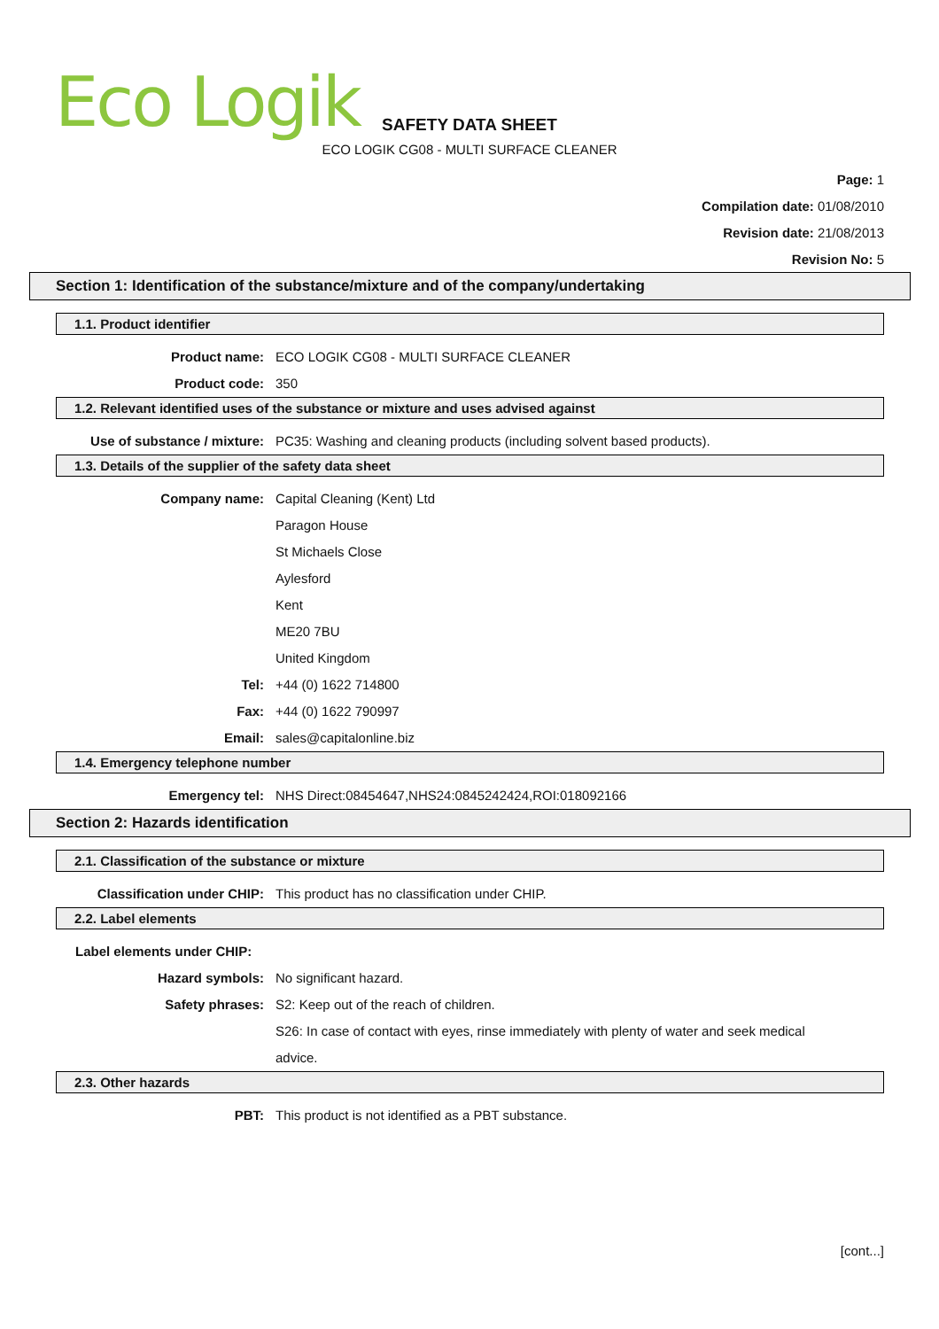Eco Logik
SAFETY DATA SHEET
ECO LOGIK CG08 - MULTI SURFACE CLEANER
Page: 1
Compilation date: 01/08/2010
Revision date: 21/08/2013
Revision No: 5
Section 1: Identification of the substance/mixture and of the company/undertaking
1.1. Product identifier
Product name: ECO LOGIK CG08 - MULTI SURFACE CLEANER
Product code: 350
1.2. Relevant identified uses of the substance or mixture and uses advised against
Use of substance / mixture: PC35: Washing and cleaning products (including solvent based products).
1.3. Details of the supplier of the safety data sheet
Company name: Capital Cleaning (Kent) Ltd
Paragon House
St Michaels Close
Aylesford
Kent
ME20 7BU
United Kingdom
Tel: +44 (0) 1622 714800
Fax: +44 (0) 1622 790997
Email: sales@capitalonline.biz
1.4. Emergency telephone number
Emergency tel: NHS Direct:08454647,NHS24:0845242424,ROI:018092166
Section 2: Hazards identification
2.1. Classification of the substance or mixture
Classification under CHIP: This product has no classification under CHIP.
2.2. Label elements
Label elements under CHIP:
Hazard symbols: No significant hazard.
Safety phrases: S2: Keep out of the reach of children.
S26: In case of contact with eyes, rinse immediately with plenty of water and seek medical advice.
2.3. Other hazards
PBT: This product is not identified as a PBT substance.
[cont...]